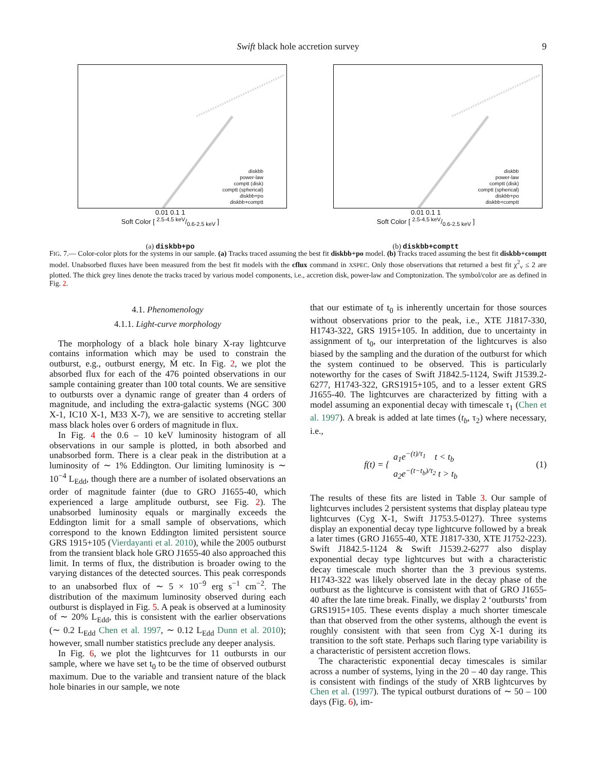Swift black hole accretion survey 9
diskbb
power-law
comptt (disk)
comptt (spherical)
diskbb+po
diskbb+comptt
0.01 0.1 1
Soft Color [ 2.5-4.5 keV/0.6-2.5 keV ]
(a) diskbb+po
diskbb
power-law
comptt (disk)
comptt (spherical)
diskbb+po
diskbb+comptt
0.01 0.1 1
Soft Color [ 2.5-4.5 keV/0.6-2.5 keV ]
(b) diskbb+comptt
FIG. 7.— Color-color plots for the systems in our sample. (a) Tracks traced assuming the best fit diskbb+po model. (b) Tracks traced assuming the best fit diskbb+comptt model. Unabsorbed fluxes have been measured from the best fit models with the cflux command in XSPEC. Only those observations that returned a best fit χ<sup>2</sup><sub>ν</sub> ≤ 2 are plotted. The thick grey lines denote the tracks traced by various model components, i.e., accretion disk, power-law and Comptonization. The symbol/color are as defined in Fig. 2.
4.1. Phenomenology
4.1.1. Light-curve morphology
The morphology of a black hole binary X-ray lightcurve contains information which may be used to constrain the outburst, e.g., outburst energy, Ṁ etc. In Fig. 2, we plot the absorbed flux for each of the 476 pointed observations in our sample containing greater than 100 total counts. We are sensitive to outbursts over a dynamic range of greater than 4 orders of magnitude, and including the extra-galactic systems (NGC 300 X-1, IC10 X-1, M33 X-7), we are sensitive to accreting stellar mass black holes over 6 orders of magnitude in flux.
In Fig. 4 the 0.6 – 10 keV luminosity histogram of all observations in our sample is plotted, in both absorbed and unabsorbed form. There is a clear peak in the distribution at a luminosity of ∼ 1% Eddington. Our limiting luminosity is ∼ 10<sup>−4</sup> L<sub>Edd</sub>, though there are a number of isolated observations an order of magnitude fainter (due to GRO J1655-40, which experienced a large amplitude outburst, see Fig. 2). The unabsorbed luminosity equals or marginally exceeds the Eddington limit for a small sample of observations, which correspond to the known Eddington limited persistent source GRS 1915+105 (Vierdayanti et al. 2010), while the 2005 outburst from the transient black hole GRO J1655-40 also approached this limit. In terms of flux, the distribution is broader owing to the varying distances of the detected sources. This peak corresponds to an unabsorbed flux of ∼ 5 × 10<sup>−9</sup> erg s<sup>−1</sup> cm<sup>−2</sup>. The distribution of the maximum luminosity observed during each outburst is displayed in Fig. 5. A peak is observed at a luminosity of ∼ 20% L<sub>Edd</sub>, this is consistent with the earlier observations (∼ 0.2 L<sub>Edd</sub> Chen et al. 1997, ∼ 0.12 L<sub>Edd</sub> Dunn et al. 2010); however, small number statistics preclude any deeper analysis.
In Fig. 6, we plot the lightcurves for 11 outbursts in our sample, where we have set t<sub>0</sub> to be the time of observed outburst maximum. Due to the variable and transient nature of the black hole binaries in our sample, we note
that our estimate of t<sub>0</sub> is inherently uncertain for those sources without observations prior to the peak, i.e., XTE J1817-330, H1743-322, GRS 1915+105. In addition, due to uncertainty in assignment of t<sub>0</sub>, our interpretation of the lightcurves is also biased by the sampling and the duration of the outburst for which the system continued to be observed. This is particularly noteworthy for the cases of Swift J1842.5-1124, Swift J1539.2-6277, H1743-322, GRS1915+105, and to a lesser extent GRS J1655-40. The lightcurves are characterized by fitting with a model assuming an exponential decay with timescale τ<sub>1</sub> (Chen et al. 1997). A break is added at late times (t<sub>b</sub>, τ<sub>2</sub>) where necessary, i.e.,
f(t) = { a<sub>1</sub>e<sup>−(t)/τ<sub>1</sub></sup> t < t<sub>b</sub>
a<sub>2</sub>e<sup>−(t−t<sub>b</sub>)/τ<sub>2</sub></sup> t > t<sub>b</sub> (1)
The results of these fits are listed in Table 3. Our sample of lightcurves includes 2 persistent systems that display plateau type lightcurves (Cyg X-1, Swift J1753.5-0127). Three systems display an exponential decay type lightcurve followed by a break a later times (GRO J1655-40, XTE J1817-330, XTE J1752-223). Swift J1842.5-1124 & Swift J1539.2-6277 also display exponential decay type lightcurves but with a characteristic decay timescale much shorter than the 3 previous systems. H1743-322 was likely observed late in the decay phase of the outburst as the lightcurve is consistent with that of GRO J1655-40 after the late time break. Finally, we display 2 ‘outbursts’ from GRS1915+105. These events display a much shorter timescale than that observed from the other systems, although the event is roughly consistent with that seen from Cyg X-1 during its transition to the soft state. Perhaps such flaring type variability is a characteristic of persistent accretion flows.
The characteristic exponential decay timescales is similar across a number of systems, lying in the 20 – 40 day range. This is consistent with findings of the study of XRB lightcurves by Chen et al. (1997). The typical outburst durations of ∼ 50 – 100 days (Fig. 6), im-